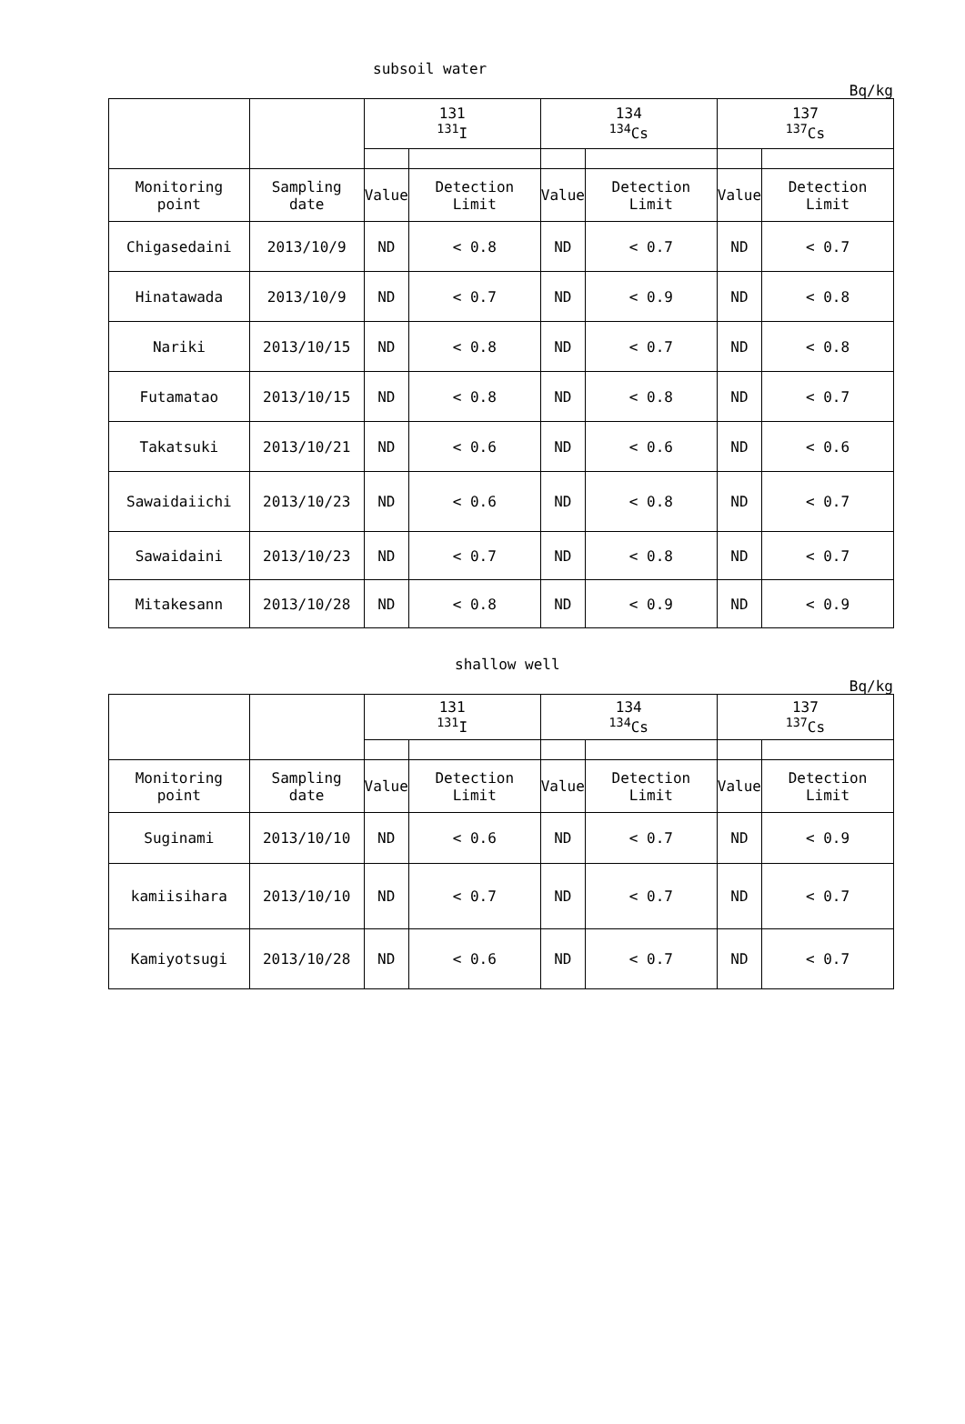subsoil water
Bq/kg
| | | 131 <sup>131</sup>I | | 134 <sup>134</sup>Cs | | 137 <sup>137</sup>Cs | |
| --- | --- | --- | --- | --- | --- | --- | --- |
| Monitoring point | Sampling date | Value | Detection Limit | Value | Detection Limit | Value | Detection Limit |
| Chigasedaini | 2013/10/9 | ND | < 0.8 | ND | < 0.7 | ND | < 0.7 |
| Hinatawada | 2013/10/9 | ND | < 0.7 | ND | < 0.9 | ND | < 0.8 |
| Nariki | 2013/10/15 | ND | < 0.8 | ND | < 0.7 | ND | < 0.8 |
| Futamatao | 2013/10/15 | ND | < 0.8 | ND | < 0.8 | ND | < 0.7 |
| Takatsuki | 2013/10/21 | ND | < 0.6 | ND | < 0.6 | ND | < 0.6 |
| Sawaidaiichi | 2013/10/23 | ND | < 0.6 | ND | < 0.8 | ND | < 0.7 |
| Sawaidaini | 2013/10/23 | ND | < 0.7 | ND | < 0.8 | ND | < 0.7 |
| Mitakesann | 2013/10/28 | ND | < 0.8 | ND | < 0.9 | ND | < 0.9 |
shallow well
Bq/kg
| | | 131 <sup>131</sup>I | | 134 <sup>134</sup>Cs | | 137 <sup>137</sup>Cs | |
| --- | --- | --- | --- | --- | --- | --- | --- |
| Monitoring point | Sampling date | Value | Detection Limit | Value | Detection Limit | Value | Detection Limit |
| Suginami | 2013/10/10 | ND | < 0.6 | ND | < 0.7 | ND | < 0.9 |
| kamiisihara | 2013/10/10 | ND | < 0.7 | ND | < 0.7 | ND | < 0.7 |
| Kamiyotsugi | 2013/10/28 | ND | < 0.6 | ND | < 0.7 | ND | < 0.7 |